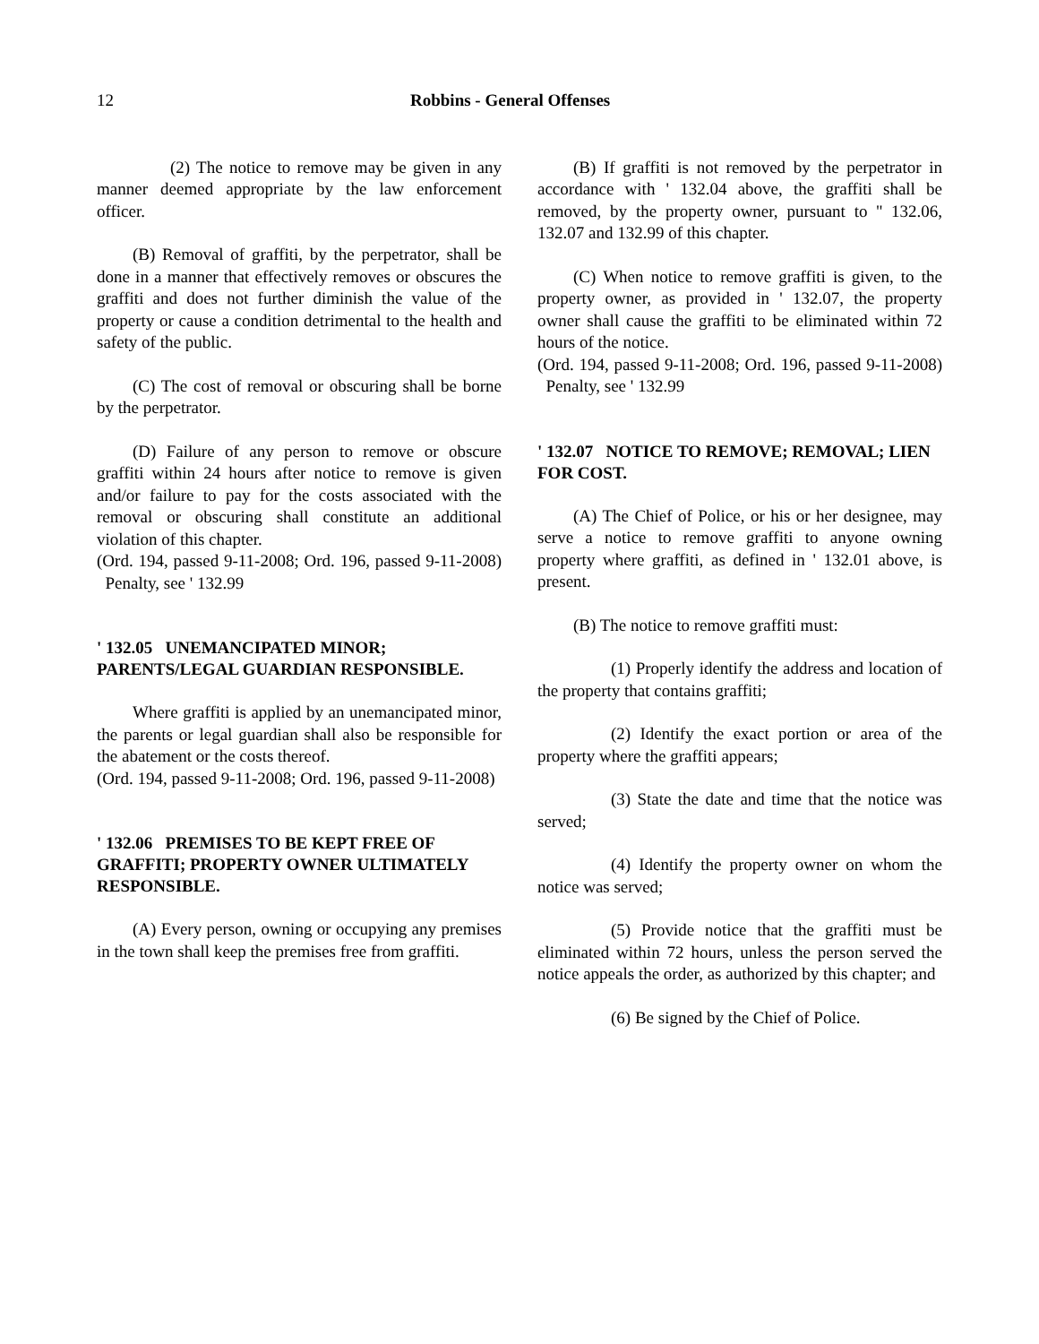12 Robbins - General Offenses
(2) The notice to remove may be given in any manner deemed appropriate by the law enforcement officer.
(B) Removal of graffiti, by the perpetrator, shall be done in a manner that effectively removes or obscures the graffiti and does not further diminish the value of the property or cause a condition detrimental to the health and safety of the public.
(C) The cost of removal or obscuring shall be borne by the perpetrator.
(D) Failure of any person to remove or obscure graffiti within 24 hours after notice to remove is given and/or failure to pay for the costs associated with the removal or obscuring shall constitute an additional violation of this chapter.
(Ord. 194, passed 9-11-2008; Ord. 196, passed 9-11-2008) Penalty, see ' 132.99
' 132.05 UNEMANCIPATED MINOR; PARENTS/LEGAL GUARDIAN RESPONSIBLE.
Where graffiti is applied by an unemancipated minor, the parents or legal guardian shall also be responsible for the abatement or the costs thereof.
(Ord. 194, passed 9-11-2008; Ord. 196, passed 9-11-2008)
' 132.06 PREMISES TO BE KEPT FREE OF GRAFFITI; PROPERTY OWNER ULTIMATELY
RESPONSIBLE.
(A) Every person, owning or occupying any premises in the town shall keep the premises free from graffiti.
(B) If graffiti is not removed by the perpetrator in accordance with ' 132.04 above, the graffiti shall be removed, by the property owner, pursuant to '' 132.06, 132.07 and 132.99 of this chapter.
(C) When notice to remove graffiti is given, to the property owner, as provided in ' 132.07, the property owner shall cause the graffiti to be eliminated within 72 hours of the notice.
(Ord. 194, passed 9-11-2008; Ord. 196, passed 9-11-2008) Penalty, see ' 132.99
' 132.07 NOTICE TO REMOVE; REMOVAL; LIEN FOR COST.
(A) The Chief of Police, or his or her designee, may serve a notice to remove graffiti to anyone owning property where graffiti, as defined in ' 132.01 above, is present.
(B) The notice to remove graffiti must:
(1) Properly identify the address and location of the property that contains graffiti;
(2) Identify the exact portion or area of the property where the graffiti appears;
(3) State the date and time that the notice was served;
(4) Identify the property owner on whom the notice was served;
(5) Provide notice that the graffiti must be eliminated within 72 hours, unless the person served the notice appeals the order, as authorized by this chapter; and
(6) Be signed by the Chief of Police.